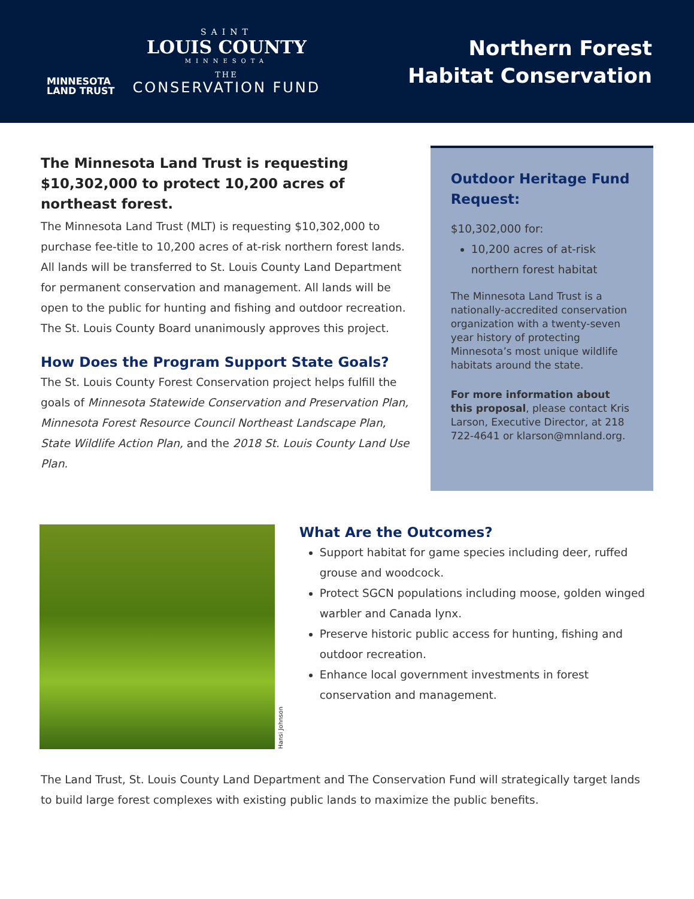MINNESOTA
LAND TRUST
SAINT
LOUIS COUNTY
MINNESOTA
THE
CONSERVATION FUND
Northern Forest
Habitat Conservation
The Minnesota Land Trust is requesting $10,302,000 to protect 10,200 acres of northeast forest.
The Minnesota Land Trust (MLT) is requesting $10,302,000 to purchase fee-title to 10,200 acres of at-risk northern forest lands. All lands will be transferred to St. Louis County Land Department for permanent conservation and management. All lands will be open to the public for hunting and fishing and outdoor recreation. The St. Louis County Board unanimously approves this project.
How Does the Program Support State Goals?
The St. Louis County Forest Conservation project helps fulfill the goals of Minnesota Statewide Conservation and Preservation Plan, Minnesota Forest Resource Council Northeast Landscape Plan, State Wildlife Action Plan, and the 2018 St. Louis County Land Use Plan.
Outdoor Heritage Fund Request:
$10,302,000 for:
10,200 acres of at-risk northern forest habitat
The Minnesota Land Trust is a nationally-accredited conservation organization with a twenty-seven year history of protecting Minnesota’s most unique wildlife habitats around the state.
For more information about this proposal, please contact Kris Larson, Executive Director, at 218 722-4641 or klarson@mnland.org.
Hansi Johnson
What Are the Outcomes?
Support habitat for game species including deer, ruffed grouse and woodcock.
Protect SGCN populations including moose, golden winged warbler and Canada lynx.
Preserve historic public access for hunting, fishing and outdoor recreation.
Enhance local government investments in forest conservation and management.
The Land Trust, St. Louis County Land Department and The Conservation Fund will strategically target lands to build large forest complexes with existing public lands to maximize the public benefits.